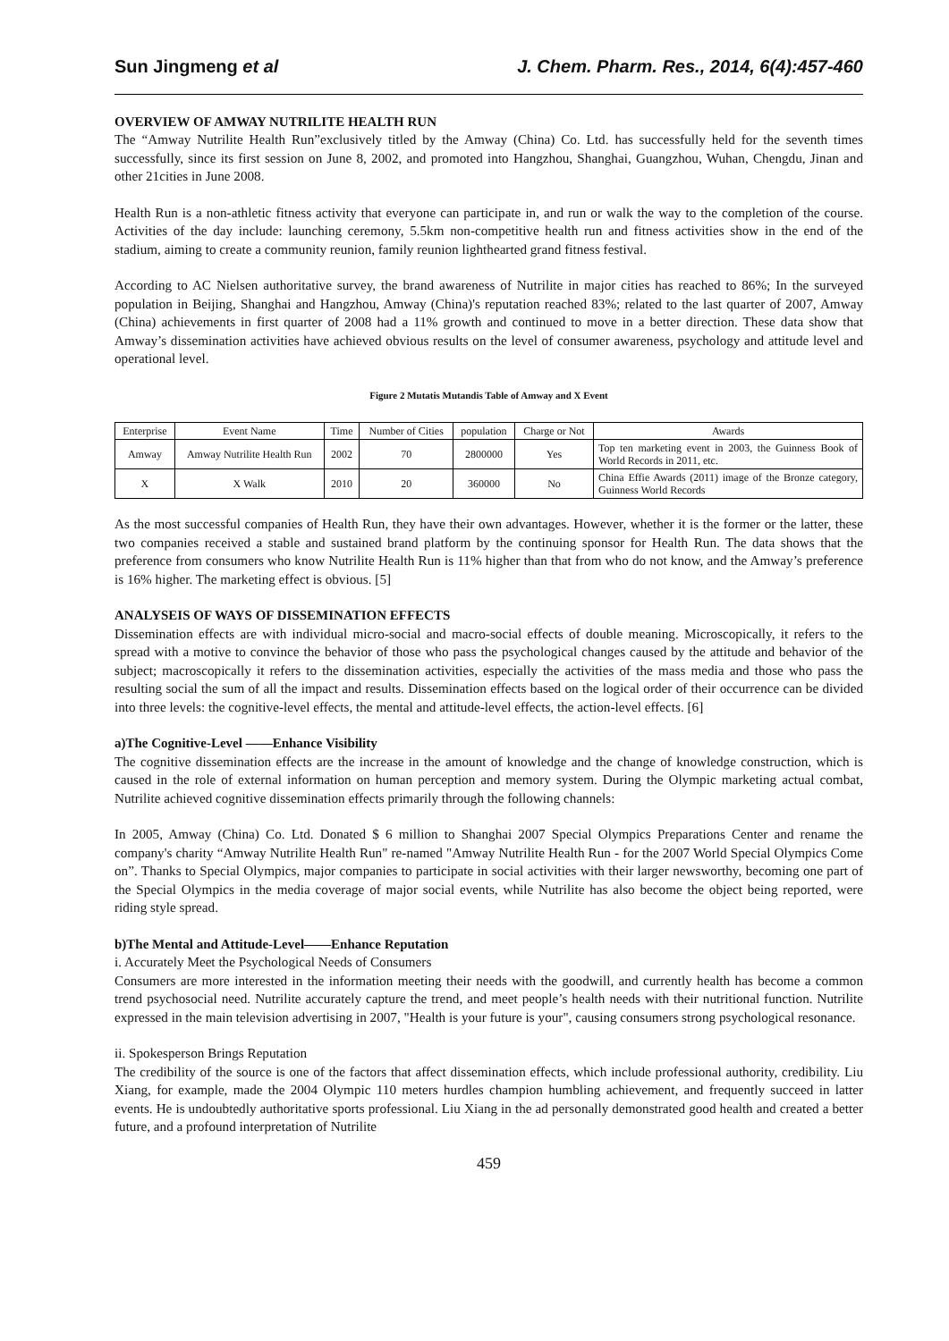Sun Jingmeng et al J. Chem. Pharm. Res., 2014, 6(4):457-460
OVERVIEW OF AMWAY NUTRILITE HEALTH RUN
The “Amway Nutrilite Health Run”exclusively titled by the Amway (China) Co. Ltd. has successfully held for the seventh times successfully, since its first session on June 8, 2002, and promoted into Hangzhou, Shanghai, Guangzhou, Wuhan, Chengdu, Jinan and other 21cities in June 2008.
Health Run is a non-athletic fitness activity that everyone can participate in, and run or walk the way to the completion of the course. Activities of the day include: launching ceremony, 5.5km non-competitive health run and fitness activities show in the end of the stadium, aiming to create a community reunion, family reunion lighthearted grand fitness festival.
According to AC Nielsen authoritative survey, the brand awareness of Nutrilite in major cities has reached to 86%; In the surveyed population in Beijing, Shanghai and Hangzhou, Amway (China)'s reputation reached 83%; related to the last quarter of 2007, Amway (China) achievements in first quarter of 2008 had a 11% growth and continued to move in a better direction. These data show that Amway’s dissemination activities have achieved obvious results on the level of consumer awareness, psychology and attitude level and operational level.
Figure 2 Mutatis Mutandis Table of Amway and X Event
| Enterprise | Event Name | Time | Number of Cities | population | Charge or Not | Awards |
| --- | --- | --- | --- | --- | --- | --- |
| Amway | Amway Nutrilite Health Run | 2002 | 70 | 2800000 | Yes | Top ten marketing event in 2003, the Guinness Book of World Records in 2011, etc. |
| X | X Walk | 2010 | 20 | 360000 | No | China Effie Awards (2011) image of the Bronze category, Guinness World Records |
As the most successful companies of Health Run, they have their own advantages. However, whether it is the former or the latter, these two companies received a stable and sustained brand platform by the continuing sponsor for Health Run. The data shows that the preference from consumers who know Nutrilite Health Run is 11% higher than that from who do not know, and the Amway’s preference is 16% higher. The marketing effect is obvious. [5]
ANALYSEIS OF WAYS OF DISSEMINATION EFFECTS
Dissemination effects are with individual micro-social and macro-social effects of double meaning. Microscopically, it refers to the spread with a motive to convince the behavior of those who pass the psychological changes caused by the attitude and behavior of the subject; macroscopically it refers to the dissemination activities, especially the activities of the mass media and those who pass the resulting social the sum of all the impact and results. Dissemination effects based on the logical order of their occurrence can be divided into three levels: the cognitive-level effects, the mental and attitude-level effects, the action-level effects. [6]
a)The Cognitive-Level ——Enhance Visibility
The cognitive dissemination effects are the increase in the amount of knowledge and the change of knowledge construction, which is caused in the role of external information on human perception and memory system. During the Olympic marketing actual combat, Nutrilite achieved cognitive dissemination effects primarily through the following channels:
In 2005, Amway (China) Co. Ltd. Donated $ 6 million to Shanghai 2007 Special Olympics Preparations Center and rename the company's charity “Amway Nutrilite Health Run" re-named "Amway Nutrilite Health Run - for the 2007 World Special Olympics Come on”. Thanks to Special Olympics, major companies to participate in social activities with their larger newsworthy, becoming one part of the Special Olympics in the media coverage of major social events, while Nutrilite has also become the object being reported, were riding style spread.
b)The Mental and Attitude-Level——Enhance Reputation
i. Accurately Meet the Psychological Needs of Consumers
Consumers are more interested in the information meeting their needs with the goodwill, and currently health has become a common trend psychosocial need. Nutrilite accurately capture the trend, and meet people’s health needs with their nutritional function. Nutrilite expressed in the main television advertising in 2007, "Health is your future is your", causing consumers strong psychological resonance.
ii. Spokesperson Brings Reputation
The credibility of the source is one of the factors that affect dissemination effects, which include professional authority, credibility. Liu Xiang, for example, made the 2004 Olympic 110 meters hurdles champion humbling achievement, and frequently succeed in latter events. He is undoubtedly authoritative sports professional. Liu Xiang in the ad personally demonstrated good health and created a better future, and a profound interpretation of Nutrilite
459